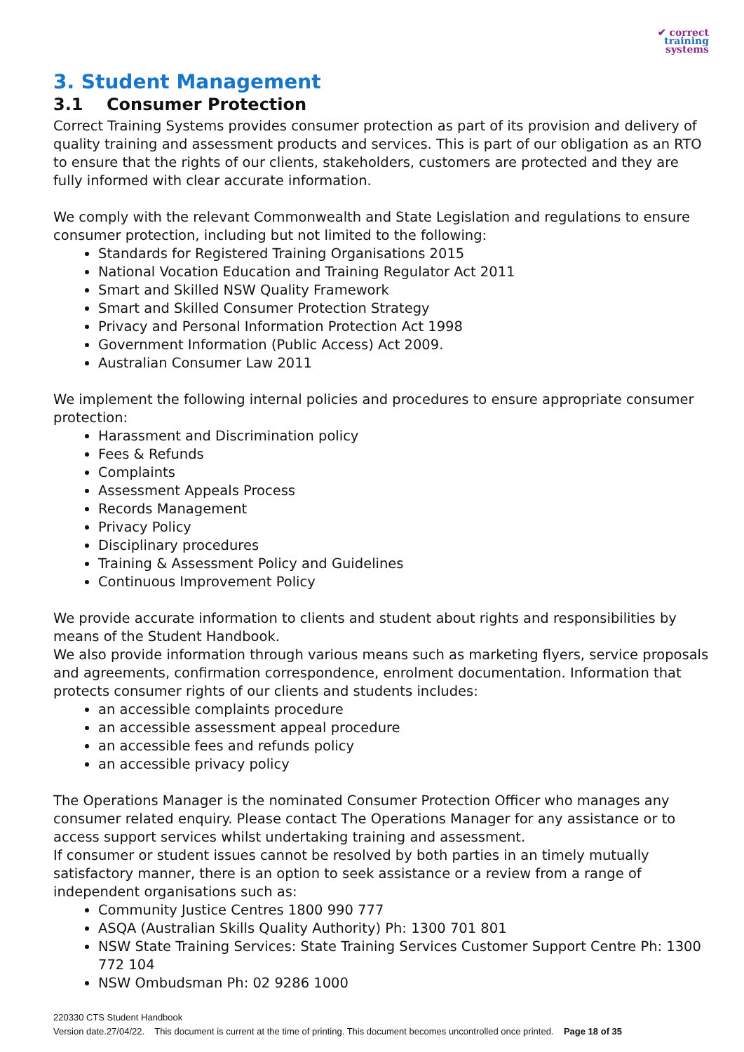✔ correct
training
systems
3. Student Management
3.1 Consumer Protection
Correct Training Systems provides consumer protection as part of its provision and delivery of quality training and assessment products and services. This is part of our obligation as an RTO to ensure that the rights of our clients, stakeholders, customers are protected and they are fully informed with clear accurate information.
We comply with the relevant Commonwealth and State Legislation and regulations to ensure consumer protection, including but not limited to the following:
Standards for Registered Training Organisations 2015
National Vocation Education and Training Regulator Act 2011
Smart and Skilled NSW Quality Framework
Smart and Skilled Consumer Protection Strategy
Privacy and Personal Information Protection Act 1998
Government Information (Public Access) Act 2009.
Australian Consumer Law 2011
We implement the following internal policies and procedures to ensure appropriate consumer protection:
Harassment and Discrimination policy
Fees & Refunds
Complaints
Assessment Appeals Process
Records Management
Privacy Policy
Disciplinary procedures
Training & Assessment Policy and Guidelines
Continuous Improvement Policy
We provide accurate information to clients and student about rights and responsibilities by means of the Student Handbook.
We also provide information through various means such as marketing flyers, service proposals and agreements, confirmation correspondence, enrolment documentation. Information that protects consumer rights of our clients and students includes:
an accessible complaints procedure
an accessible assessment appeal procedure
an accessible fees and refunds policy
an accessible privacy policy
The Operations Manager is the nominated Consumer Protection Officer who manages any consumer related enquiry. Please contact The Operations Manager for any assistance or to access support services whilst undertaking training and assessment.
If consumer or student issues cannot be resolved by both parties in an timely mutually satisfactory manner, there is an option to seek assistance or a review from a range of independent organisations such as:
Community Justice Centres 1800 990 777
ASQA (Australian Skills Quality Authority) Ph: 1300 701 801
NSW State Training Services: State Training Services Customer Support Centre Ph: 1300 772 104
NSW Ombudsman Ph: 02 9286 1000
220330 CTS Student Handbook
Version date.27/04/22. This document is current at the time of printing. This document becomes uncontrolled once printed. Page 18 of 35